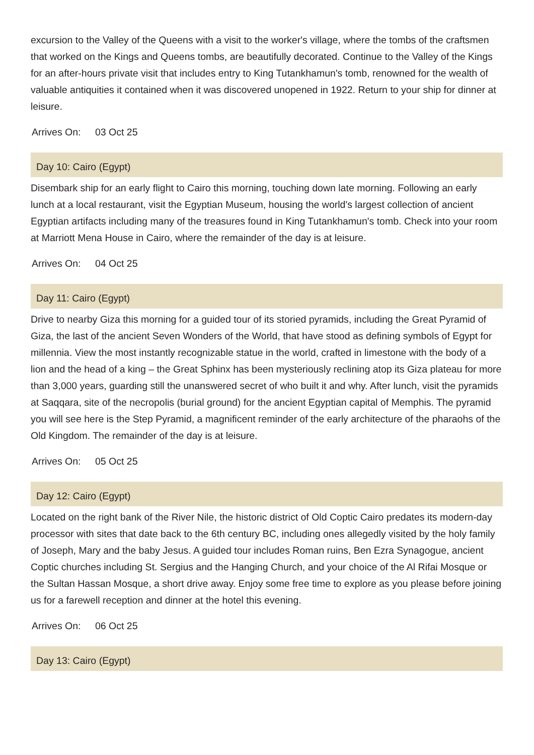excursion to the Valley of the Queens with a visit to the worker's village, where the tombs of the craftsmen that worked on the Kings and Queens tombs, are beautifully decorated. Continue to the Valley of the Kings for an after-hours private visit that includes entry to King Tutankhamun's tomb, renowned for the wealth of valuable antiquities it contained when it was discovered unopened in 1922. Return to your ship for dinner at leisure.
Arrives On: 03 Oct 25
Day 10: Cairo (Egypt)
Disembark ship for an early flight to Cairo this morning, touching down late morning. Following an early lunch at a local restaurant, visit the Egyptian Museum, housing the world's largest collection of ancient Egyptian artifacts including many of the treasures found in King Tutankhamun's tomb. Check into your room at Marriott Mena House in Cairo, where the remainder of the day is at leisure.
Arrives On: 04 Oct 25
Day 11: Cairo (Egypt)
Drive to nearby Giza this morning for a guided tour of its storied pyramids, including the Great Pyramid of Giza, the last of the ancient Seven Wonders of the World, that have stood as defining symbols of Egypt for millennia. View the most instantly recognizable statue in the world, crafted in limestone with the body of a lion and the head of a king – the Great Sphinx has been mysteriously reclining atop its Giza plateau for more than 3,000 years, guarding still the unanswered secret of who built it and why. After lunch, visit the pyramids at Saqqara, site of the necropolis (burial ground) for the ancient Egyptian capital of Memphis. The pyramid you will see here is the Step Pyramid, a magnificent reminder of the early architecture of the pharaohs of the Old Kingdom. The remainder of the day is at leisure.
Arrives On: 05 Oct 25
Day 12: Cairo (Egypt)
Located on the right bank of the River Nile, the historic district of Old Coptic Cairo predates its modern-day processor with sites that date back to the 6th century BC, including ones allegedly visited by the holy family of Joseph, Mary and the baby Jesus. A guided tour includes Roman ruins, Ben Ezra Synagogue, ancient Coptic churches including St. Sergius and the Hanging Church, and your choice of the Al Rifai Mosque or the Sultan Hassan Mosque, a short drive away. Enjoy some free time to explore as you please before joining us for a farewell reception and dinner at the hotel this evening.
Arrives On: 06 Oct 25
Day 13: Cairo (Egypt)